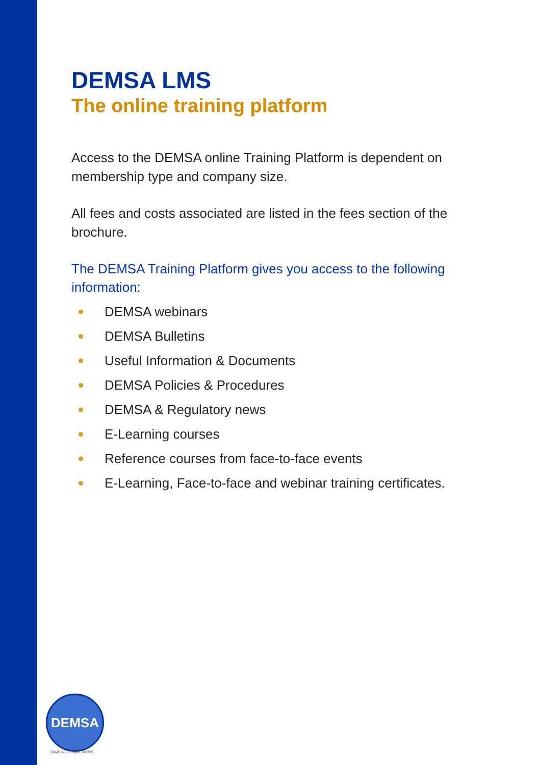DEMSA LMS
The online training platform
Access to the DEMSA online Training Platform is dependent on membership type and company size.
All fees and costs associated are listed in the fees section of the brochure.
The DEMSA Training Platform gives you access to the following information:
DEMSA webinars
DEMSA Bulletins
Useful Information & Documents
DEMSA Policies & Procedures
DEMSA & Regulatory news
E-Learning courses
Reference courses from face-to-face events
E-Learning, Face-to-face and webinar training certificates.
DEMSA
RAISING STANDARDS